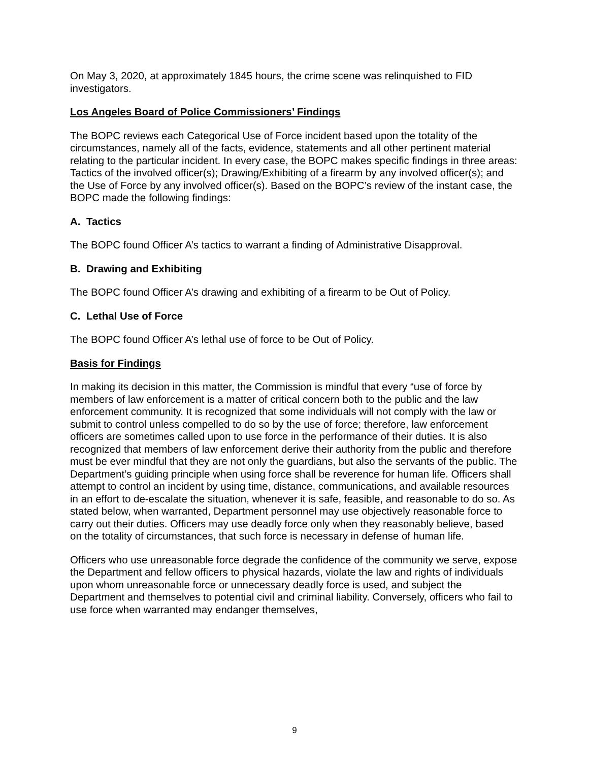On May 3, 2020, at approximately 1845 hours, the crime scene was relinquished to FID investigators.
Los Angeles Board of Police Commissioners’ Findings
The BOPC reviews each Categorical Use of Force incident based upon the totality of the circumstances, namely all of the facts, evidence, statements and all other pertinent material relating to the particular incident. In every case, the BOPC makes specific findings in three areas: Tactics of the involved officer(s); Drawing/Exhibiting of a firearm by any involved officer(s); and the Use of Force by any involved officer(s). Based on the BOPC’s review of the instant case, the BOPC made the following findings:
A. Tactics
The BOPC found Officer A’s tactics to warrant a finding of Administrative Disapproval.
B. Drawing and Exhibiting
The BOPC found Officer A’s drawing and exhibiting of a firearm to be Out of Policy.
C. Lethal Use of Force
The BOPC found Officer A’s lethal use of force to be Out of Policy.
Basis for Findings
In making its decision in this matter, the Commission is mindful that every “use of force by members of law enforcement is a matter of critical concern both to the public and the law enforcement community. It is recognized that some individuals will not comply with the law or submit to control unless compelled to do so by the use of force; therefore, law enforcement officers are sometimes called upon to use force in the performance of their duties. It is also recognized that members of law enforcement derive their authority from the public and therefore must be ever mindful that they are not only the guardians, but also the servants of the public. The Department’s guiding principle when using force shall be reverence for human life. Officers shall attempt to control an incident by using time, distance, communications, and available resources in an effort to de-escalate the situation, whenever it is safe, feasible, and reasonable to do so. As stated below, when warranted, Department personnel may use objectively reasonable force to carry out their duties. Officers may use deadly force only when they reasonably believe, based on the totality of circumstances, that such force is necessary in defense of human life.
Officers who use unreasonable force degrade the confidence of the community we serve, expose the Department and fellow officers to physical hazards, violate the law and rights of individuals upon whom unreasonable force or unnecessary deadly force is used, and subject the Department and themselves to potential civil and criminal liability. Conversely, officers who fail to use force when warranted may endanger themselves,
9